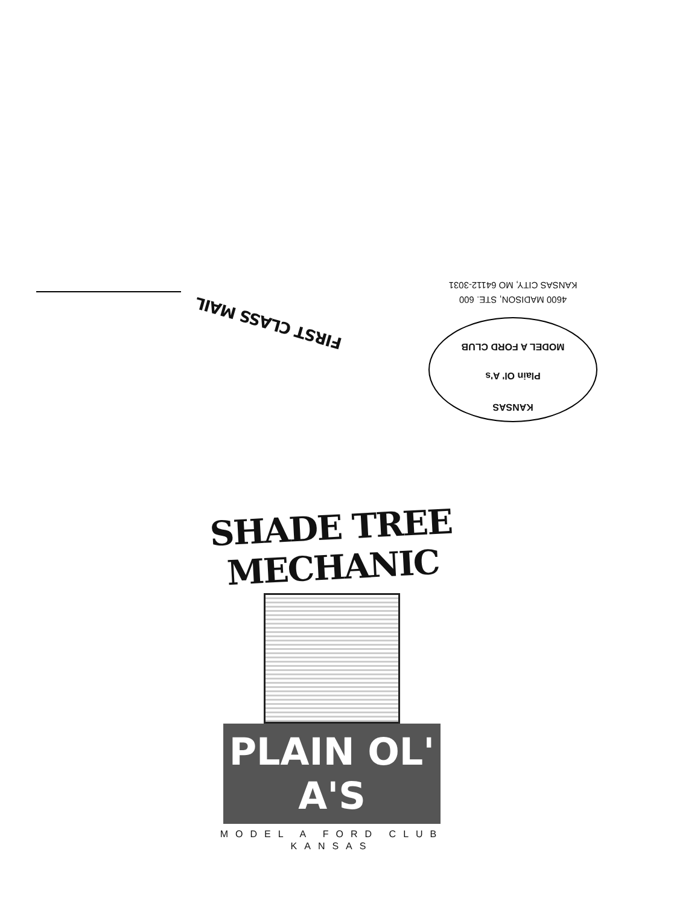4600 MADISON, STE. 600
KANSAS CITY, MO 64112-3031
FIRST CLASS MAIL
KANSAS
Plain Ol' A's
MODEL A FORD CLUB
SHADE TREE MECHANIC
PLAIN OL' A'S
MODEL A FORD CLUB
KANSAS